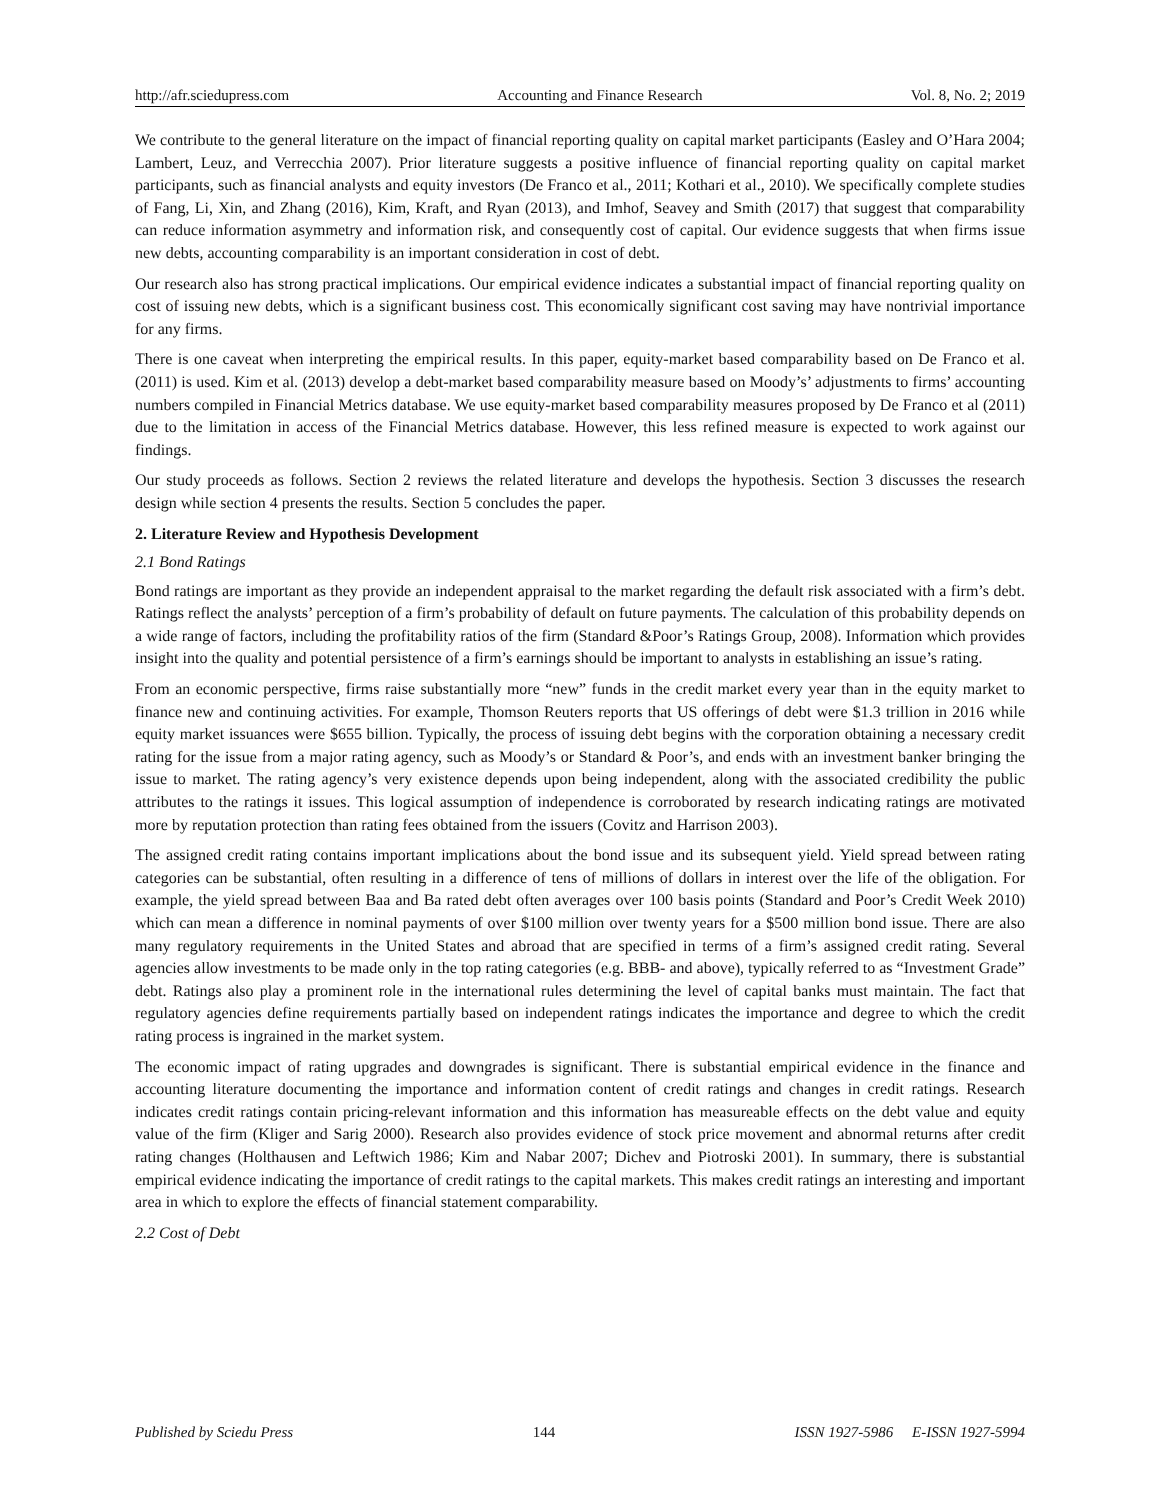http://afr.sciedupress.com Accounting and Finance Research Vol. 8, No. 2; 2019
We contribute to the general literature on the impact of financial reporting quality on capital market participants (Easley and O’Hara 2004; Lambert, Leuz, and Verrecchia 2007). Prior literature suggests a positive influence of financial reporting quality on capital market participants, such as financial analysts and equity investors (De Franco et al., 2011; Kothari et al., 2010). We specifically complete studies of Fang, Li, Xin, and Zhang (2016), Kim, Kraft, and Ryan (2013), and Imhof, Seavey and Smith (2017) that suggest that comparability can reduce information asymmetry and information risk, and consequently cost of capital. Our evidence suggests that when firms issue new debts, accounting comparability is an important consideration in cost of debt.
Our research also has strong practical implications. Our empirical evidence indicates a substantial impact of financial reporting quality on cost of issuing new debts, which is a significant business cost. This economically significant cost saving may have nontrivial importance for any firms.
There is one caveat when interpreting the empirical results. In this paper, equity-market based comparability based on De Franco et al. (2011) is used. Kim et al. (2013) develop a debt-market based comparability measure based on Moody’s’ adjustments to firms’ accounting numbers compiled in Financial Metrics database. We use equity-market based comparability measures proposed by De Franco et al (2011) due to the limitation in access of the Financial Metrics database. However, this less refined measure is expected to work against our findings.
Our study proceeds as follows. Section 2 reviews the related literature and develops the hypothesis. Section 3 discusses the research design while section 4 presents the results. Section 5 concludes the paper.
2. Literature Review and Hypothesis Development
2.1 Bond Ratings
Bond ratings are important as they provide an independent appraisal to the market regarding the default risk associated with a firm’s debt. Ratings reflect the analysts’ perception of a firm’s probability of default on future payments. The calculation of this probability depends on a wide range of factors, including the profitability ratios of the firm (Standard &Poor’s Ratings Group, 2008). Information which provides insight into the quality and potential persistence of a firm’s earnings should be important to analysts in establishing an issue’s rating.
From an economic perspective, firms raise substantially more “new” funds in the credit market every year than in the equity market to finance new and continuing activities. For example, Thomson Reuters reports that US offerings of debt were $1.3 trillion in 2016 while equity market issuances were $655 billion. Typically, the process of issuing debt begins with the corporation obtaining a necessary credit rating for the issue from a major rating agency, such as Moody’s or Standard & Poor’s, and ends with an investment banker bringing the issue to market. The rating agency’s very existence depends upon being independent, along with the associated credibility the public attributes to the ratings it issues. This logical assumption of independence is corroborated by research indicating ratings are motivated more by reputation protection than rating fees obtained from the issuers (Covitz and Harrison 2003).
The assigned credit rating contains important implications about the bond issue and its subsequent yield. Yield spread between rating categories can be substantial, often resulting in a difference of tens of millions of dollars in interest over the life of the obligation. For example, the yield spread between Baa and Ba rated debt often averages over 100 basis points (Standard and Poor’s Credit Week 2010) which can mean a difference in nominal payments of over $100 million over twenty years for a $500 million bond issue. There are also many regulatory requirements in the United States and abroad that are specified in terms of a firm’s assigned credit rating. Several agencies allow investments to be made only in the top rating categories (e.g. BBB- and above), typically referred to as “Investment Grade” debt. Ratings also play a prominent role in the international rules determining the level of capital banks must maintain. The fact that regulatory agencies define requirements partially based on independent ratings indicates the importance and degree to which the credit rating process is ingrained in the market system.
The economic impact of rating upgrades and downgrades is significant. There is substantial empirical evidence in the finance and accounting literature documenting the importance and information content of credit ratings and changes in credit ratings. Research indicates credit ratings contain pricing-relevant information and this information has measureable effects on the debt value and equity value of the firm (Kliger and Sarig 2000). Research also provides evidence of stock price movement and abnormal returns after credit rating changes (Holthausen and Leftwich 1986; Kim and Nabar 2007; Dichev and Piotroski 2001). In summary, there is substantial empirical evidence indicating the importance of credit ratings to the capital markets. This makes credit ratings an interesting and important area in which to explore the effects of financial statement comparability.
2.2 Cost of Debt
Published by Sciedu Press 144 ISSN 1927-5986 E-ISSN 1927-5994